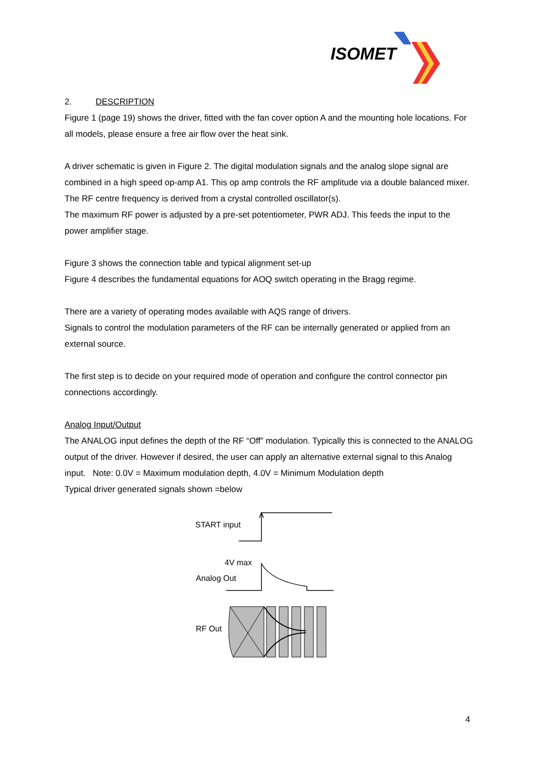ISOMET
2. DESCRIPTION
Figure 1 (page 19) shows the driver, fitted with the fan cover option A and the mounting hole locations. For all models, please ensure a free air flow over the heat sink.
A driver schematic is given in Figure 2. The digital modulation signals and the analog slope signal are combined in a high speed op-amp A1. This op amp controls the RF amplitude via a double balanced mixer. The RF centre frequency is derived from a crystal controlled oscillator(s).
The maximum RF power is adjusted by a pre-set potentiometer, PWR ADJ. This feeds the input to the power amplifier stage.
Figure 3 shows the connection table and typical alignment set-up
Figure 4 describes the fundamental equations for AOQ switch operating in the Bragg regime.
There are a variety of operating modes available with AQS range of drivers.
Signals to control the modulation parameters of the RF can be internally generated or applied from an external source.
The first step is to decide on your required mode of operation and configure the control connector pin connections accordingly.
Analog Input/Output
The ANALOG input defines the depth of the RF “Off” modulation. Typically this is connected to the ANALOG output of the driver. However if desired, the user can apply an alternative external signal to this Analog input. Note: 0.0V = Maximum modulation depth, 4.0V = Minimum Modulation depth
Typical driver generated signals shown =below
START input
4V max
Analog Out
RF Out
4